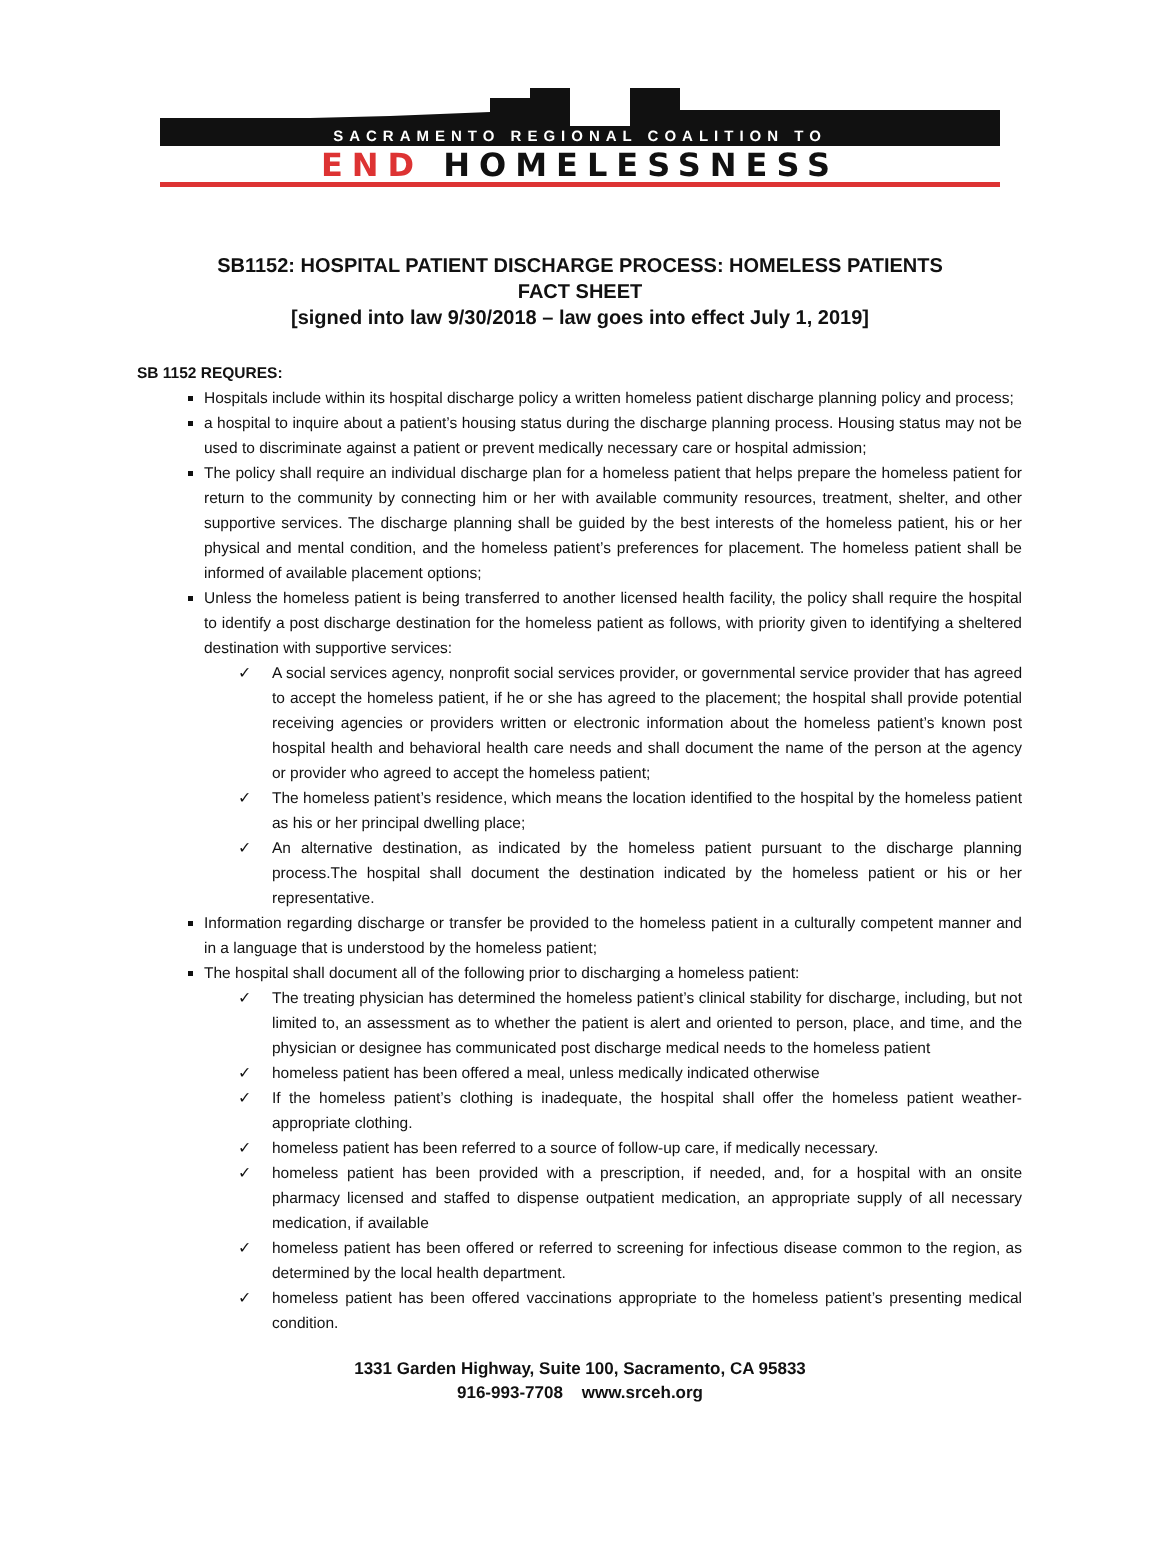SACRAMENTO REGIONAL COALITION TO
END HOMELESSNESS
SB1152: HOSPITAL PATIENT DISCHARGE PROCESS: HOMELESS PATIENTS
FACT SHEET
[signed into law 9/30/2018 – law goes into effect July 1, 2019]
SB 1152 REQURES:
Hospitals include within its hospital discharge policy a written homeless patient discharge planning policy and process;
a hospital to inquire about a patient’s housing status during the discharge planning process. Housing status may not be used to discriminate against a patient or prevent medically necessary care or hospital admission;
The policy shall require an individual discharge plan for a homeless patient that helps prepare the homeless patient for return to the community by connecting him or her with available community resources, treatment, shelter, and other supportive services. The discharge planning shall be guided by the best interests of the homeless patient, his or her physical and mental condition, and the homeless patient’s preferences for placement. The homeless patient shall be informed of available placement options;
Unless the homeless patient is being transferred to another licensed health facility, the policy shall require the hospital to identify a post discharge destination for the homeless patient as follows, with priority given to identifying a sheltered destination with supportive services:
✓ A social services agency, nonprofit social services provider, or governmental service provider that has agreed to accept the homeless patient, if he or she has agreed to the placement; the hospital shall provide potential receiving agencies or providers written or electronic information about the homeless patient’s known post hospital health and behavioral health care needs and shall document the name of the person at the agency or provider who agreed to accept the homeless patient;
✓ The homeless patient’s residence, which means the location identified to the hospital by the homeless patient as his or her principal dwelling place;
✓ An alternative destination, as indicated by the homeless patient pursuant to the discharge planning process.The hospital shall document the destination indicated by the homeless patient or his or her representative.
Information regarding discharge or transfer be provided to the homeless patient in a culturally competent manner and in a language that is understood by the homeless patient;
The hospital shall document all of the following prior to discharging a homeless patient:
✓ The treating physician has determined the homeless patient’s clinical stability for discharge, including, but not limited to, an assessment as to whether the patient is alert and oriented to person, place, and time, and the physician or designee has communicated post discharge medical needs to the homeless patient
✓ homeless patient has been offered a meal, unless medically indicated otherwise
✓ If the homeless patient’s clothing is inadequate, the hospital shall offer the homeless patient weather-appropriate clothing.
✓ homeless patient has been referred to a source of follow-up care, if medically necessary.
✓ homeless patient has been provided with a prescription, if needed, and, for a hospital with an onsite pharmacy licensed and staffed to dispense outpatient medication, an appropriate supply of all necessary medication, if available
✓ homeless patient has been offered or referred to screening for infectious disease common to the region, as determined by the local health department.
✓ homeless patient has been offered vaccinations appropriate to the homeless patient’s presenting medical condition.
1331 Garden Highway, Suite 100, Sacramento, CA 95833
916-993-7708 www.srceh.org